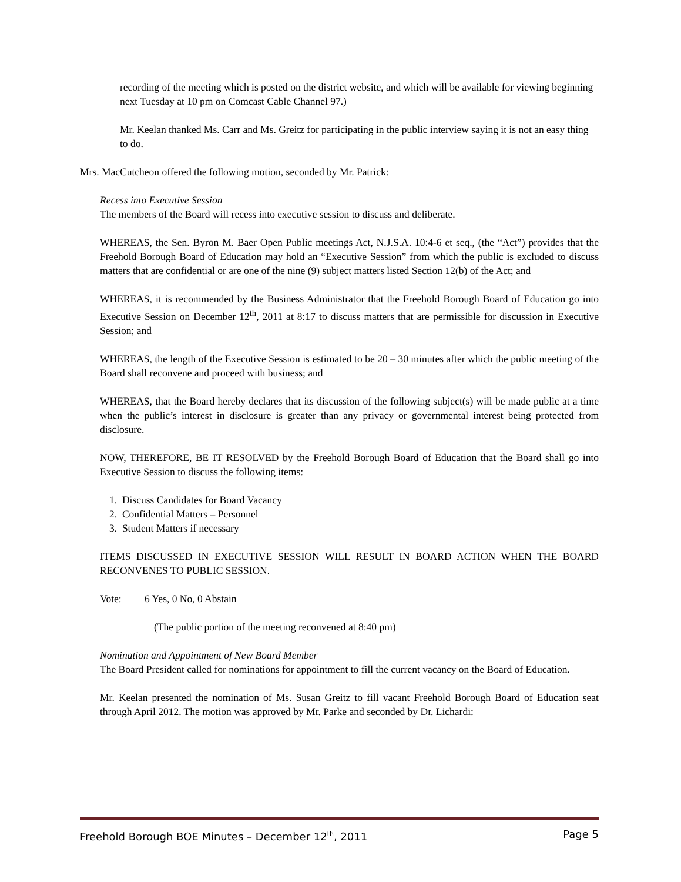recording of the meeting which is posted on the district website, and which will be available for viewing beginning next Tuesday at 10 pm on Comcast Cable Channel 97.)
Mr. Keelan thanked Ms. Carr and Ms. Greitz for participating in the public interview saying it is not an easy thing to do.
Mrs. MacCutcheon offered the following motion, seconded by Mr. Patrick:
Recess into Executive Session
The members of the Board will recess into executive session to discuss and deliberate.
WHEREAS, the Sen. Byron M. Baer Open Public meetings Act, N.J.S.A. 10:4-6 et seq., (the “Act”) provides that the Freehold Borough Board of Education may hold an “Executive Session” from which the public is excluded to discuss matters that are confidential or are one of the nine (9) subject matters listed Section 12(b) of the Act; and
WHEREAS, it is recommended by the Business Administrator that the Freehold Borough Board of Education go into Executive Session on December 12<sup>th</sup>, 2011 at 8:17 to discuss matters that are permissible for discussion in Executive Session; and
WHEREAS, the length of the Executive Session is estimated to be 20 – 30 minutes after which the public meeting of the Board shall reconvene and proceed with business; and
WHEREAS, that the Board hereby declares that its discussion of the following subject(s) will be made public at a time when the public’s interest in disclosure is greater than any privacy or governmental interest being protected from disclosure.
NOW, THEREFORE, BE IT RESOLVED by the Freehold Borough Board of Education that the Board shall go into Executive Session to discuss the following items:
1. Discuss Candidates for Board Vacancy
2. Confidential Matters – Personnel
3. Student Matters if necessary
ITEMS DISCUSSED IN EXECUTIVE SESSION WILL RESULT IN BOARD ACTION WHEN THE BOARD RECONVENES TO PUBLIC SESSION.
Vote: 6 Yes, 0 No, 0 Abstain
(The public portion of the meeting reconvened at 8:40 pm)
Nomination and Appointment of New Board Member
The Board President called for nominations for appointment to fill the current vacancy on the Board of Education.
Mr. Keelan presented the nomination of Ms. Susan Greitz to fill vacant Freehold Borough Board of Education seat through April 2012. The motion was approved by Mr. Parke and seconded by Dr. Lichardi:
Freehold Borough BOE Minutes – December 12<sup>th</sup>, 2011 Page 5